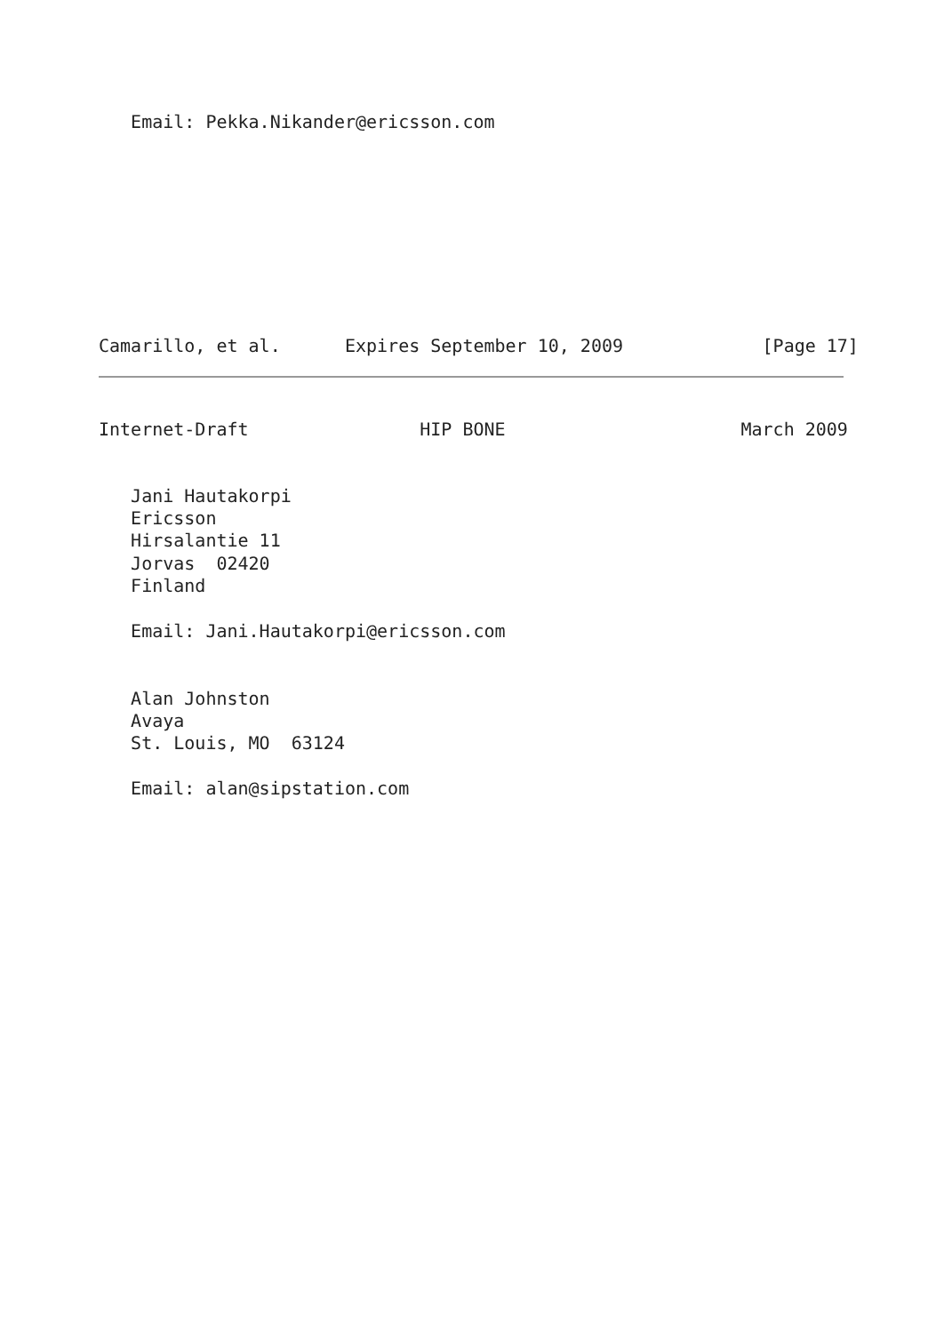Email: Pekka.Nikander@ericsson.com
Camarillo, et al.      Expires September 10, 2009             [Page 17]
Internet-Draft                HIP BONE                      March 2009
   Jani Hautakorpi
   Ericsson
   Hirsalantie 11
   Jorvas  02420
   Finland

   Email: Jani.Hautakorpi@ericsson.com


   Alan Johnston
   Avaya
   St. Louis, MO  63124

   Email: alan@sipstation.com